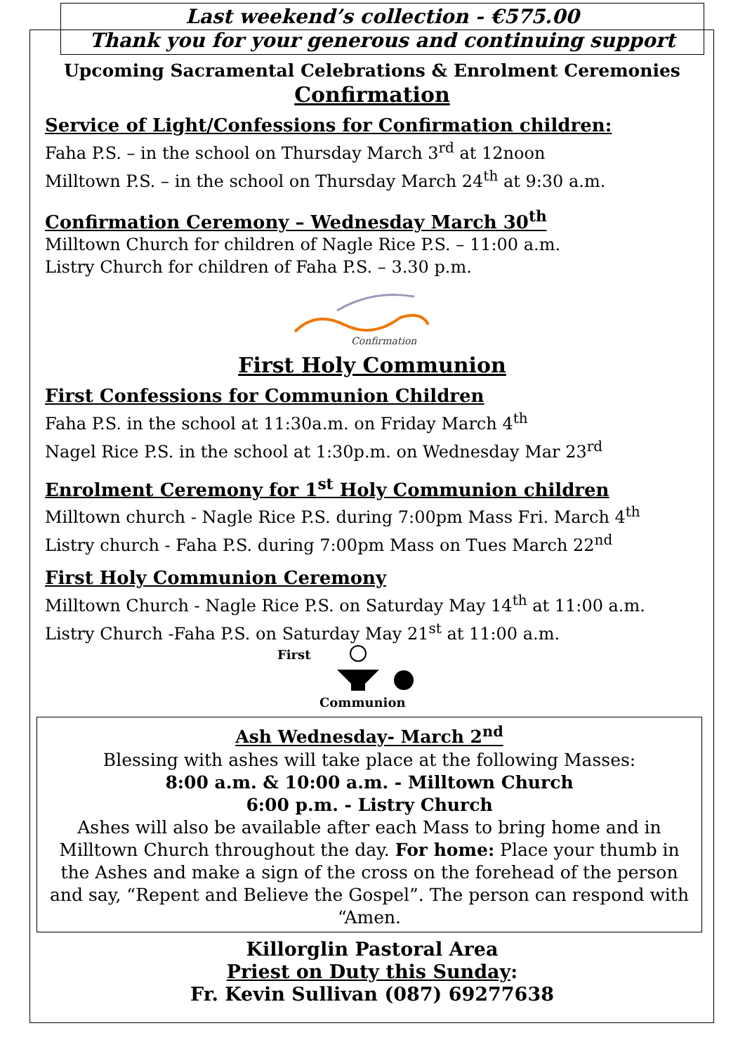Last weekend’s collection - €575.00
Thank you for your generous and continuing support
Upcoming Sacramental Celebrations & Enrolment Ceremonies
Confirmation
Service of Light/Confessions for Confirmation children:
Faha P.S. – in the school on Thursday March 3<sup>rd</sup> at 12noon
Milltown P.S. – in the school on Thursday March 24<sup>th</sup> at 9:30 a.m.
Confirmation Ceremony – Wednesday March 30<sup>th</sup>
Milltown Church for children of Nagle Rice P.S. – 11:00 a.m.
Listry Church for children of Faha P.S. – 3.30 p.m.
Confirmation
First Holy Communion
First Confessions for Communion Children
Faha P.S. in the school at 11:30a.m. on Friday March 4<sup>th</sup>
Nagel Rice P.S. in the school at 1:30p.m. on Wednesday Mar 23<sup>rd</sup>
Enrolment Ceremony for 1<sup>st</sup> Holy Communion children
Milltown church - Nagle Rice P.S. during 7:00pm Mass Fri. March 4<sup>th</sup>
Listry church - Faha P.S. during 7:00pm Mass on Tues March 22<sup>nd</sup>
First Holy Communion Ceremony
Milltown Church - Nagle Rice P.S. on Saturday May 14<sup>th</sup> at 11:00 a.m.
Listry Church -Faha P.S. on Saturday May 21<sup>st</sup> at 11:00 a.m.
First
Communion
Ash Wednesday- March 2<sup>nd</sup>
Blessing with ashes will take place at the following Masses:
8:00 a.m. & 10:00 a.m. - Milltown Church
6:00 p.m. - Listry Church
Ashes will also be available after each Mass to bring home and in Milltown Church throughout the day. For home: Place your thumb in the Ashes and make a sign of the cross on the forehead of the person and say, “Repent and Believe the Gospel”. The person can respond with “Amen.
Killorglin Pastoral Area
Priest on Duty this Sunday:
Fr. Kevin Sullivan (087) 69277638